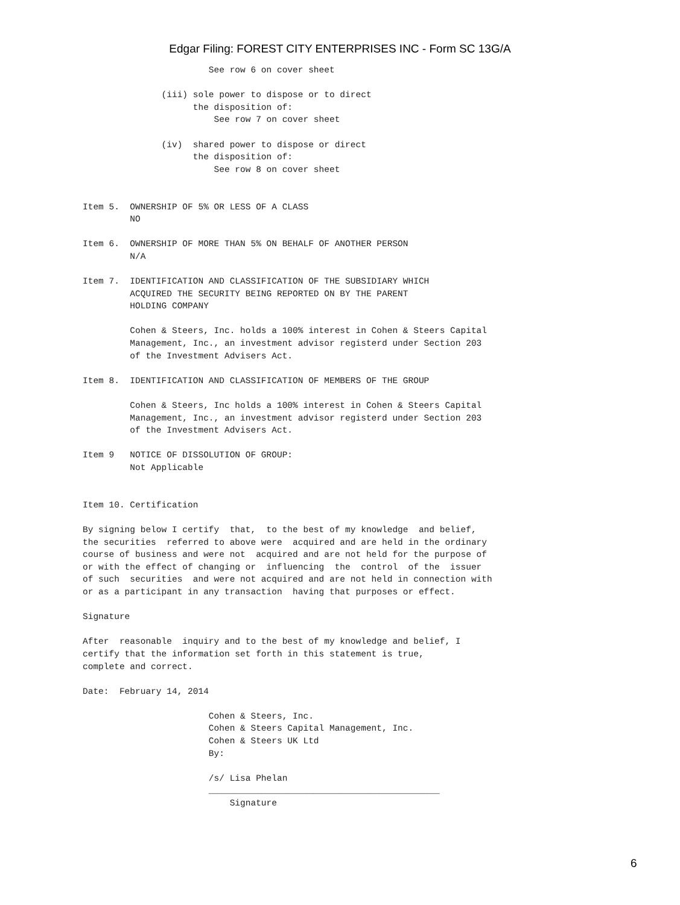Edgar Filing: FOREST CITY ENTERPRISES INC - Form SC 13G/A
                        See row 6 on cover sheet

               (iii) sole power to dispose or to direct
                     the disposition of:
                         See row 7 on cover sheet

               (iv)  shared power to dispose or direct
                     the disposition of:
                         See row 8 on cover sheet


Item 5.  OWNERSHIP OF 5% OR LESS OF A CLASS
         NO

Item 6.  OWNERSHIP OF MORE THAN 5% ON BEHALF OF ANOTHER PERSON
         N/A

Item 7.  IDENTIFICATION AND CLASSIFICATION OF THE SUBSIDIARY WHICH
         ACQUIRED THE SECURITY BEING REPORTED ON BY THE PARENT
         HOLDING COMPANY

         Cohen & Steers, Inc. holds a 100% interest in Cohen & Steers Capital
         Management, Inc., an investment advisor registerd under Section 203
         of the Investment Advisers Act.

Item 8.  IDENTIFICATION AND CLASSIFICATION OF MEMBERS OF THE GROUP

         Cohen & Steers, Inc holds a 100% interest in Cohen & Steers Capital
         Management, Inc., an investment advisor registerd under Section 203
         of the Investment Advisers Act.

Item 9   NOTICE OF DISSOLUTION OF GROUP:
         Not Applicable


Item 10. Certification

By signing below I certify  that,  to the best of my knowledge  and belief,
the securities  referred to above were  acquired and are held in the ordinary
course of business and were not  acquired and are not held for the purpose of
or with the effect of changing or  influencing  the  control  of the  issuer
of such  securities  and were not acquired and are not held in connection with
or as a participant in any transaction  having that purposes or effect.

Signature

After  reasonable  inquiry and to the best of my knowledge and belief, I
certify that the information set forth in this statement is true,
complete and correct.

Date:  February 14, 2014

                        Cohen & Steers, Inc.
                        Cohen & Steers Capital Management, Inc.
                        Cohen & Steers UK Ltd
                        By:

                        /s/ Lisa Phelan
                        ____________________________________________
                            Signature
6